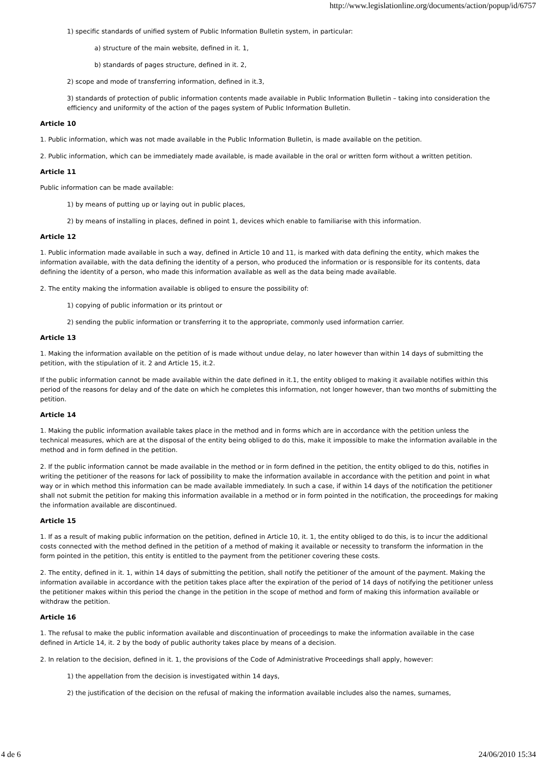http://www.legislationline.org/documents/action/popup/id/6757
1) specific standards of unified system of Public Information Bulletin system, in particular:
a) structure of the main website, defined in it. 1,
b) standards of pages structure, defined in it. 2,
2) scope and mode of transferring information, defined in it.3,
3) standards of protection of public information contents made available in Public Information Bulletin – taking into consideration the efficiency and uniformity of the action of the pages system of Public Information Bulletin.
Article 10
1. Public information, which was not made available in the Public Information Bulletin, is made available on the petition.
2. Public information, which can be immediately made available, is made available in the oral or written form without a written petition.
Article 11
Public information can be made available:
1) by means of putting up or laying out in public places,
2) by means of installing in places, defined in point 1, devices which enable to familiarise with this information.
Article 12
1. Public information made available in such a way, defined in Article 10 and 11, is marked with data defining the entity, which makes the information available, with the data defining the identity of a person, who produced the information or is responsible for its contents, data defining the identity of a person, who made this information available as well as the data being made available.
2. The entity making the information available is obliged to ensure the possibility of:
1) copying of public information or its printout or
2) sending the public information or transferring it to the appropriate, commonly used information carrier.
Article 13
1. Making the information available on the petition of is made without undue delay, no later however than within 14 days of submitting the petition, with the stipulation of it. 2 and Article 15, it.2.
If the public information cannot be made available within the date defined in it.1, the entity obliged to making it available notifies within this period of the reasons for delay and of the date on which he completes this information, not longer however, than two months of submitting the petition.
Article 14
1. Making the public information available takes place in the method and in forms which are in accordance with the petition unless the technical measures, which are at the disposal of the entity being obliged to do this, make it impossible to make the information available in the method and in form defined in the petition.
2. If the public information cannot be made available in the method or in form defined in the petition, the entity obliged to do this, notifies in writing the petitioner of the reasons for lack of possibility to make the information available in accordance with the petition and point in what way or in which method this information can be made available immediately. In such a case, if within 14 days of the notification the petitioner shall not submit the petition for making this information available in a method or in form pointed in the notification, the proceedings for making the information available are discontinued.
Article 15
1. If as a result of making public information on the petition, defined in Article 10, it. 1, the entity obliged to do this, is to incur the additional costs connected with the method defined in the petition of a method of making it available or necessity to transform the information in the form pointed in the petition, this entity is entitled to the payment from the petitioner covering these costs.
2. The entity, defined in it. 1, within 14 days of submitting the petition, shall notify the petitioner of the amount of the payment. Making the information available in accordance with the petition takes place after the expiration of the period of 14 days of notifying the petitioner unless the petitioner makes within this period the change in the petition in the scope of method and form of making this information available or withdraw the petition.
Article 16
1. The refusal to make the public information available and discontinuation of proceedings to make the information available in the case defined in Article 14, it. 2 by the body of public authority takes place by means of a decision.
2. In relation to the decision, defined in it. 1, the provisions of the Code of Administrative Proceedings shall apply, however:
1) the appellation from the decision is investigated within 14 days,
2) the justification of the decision on the refusal of making the information available includes also the names, surnames,
4 de 6 24/06/2010 15:34